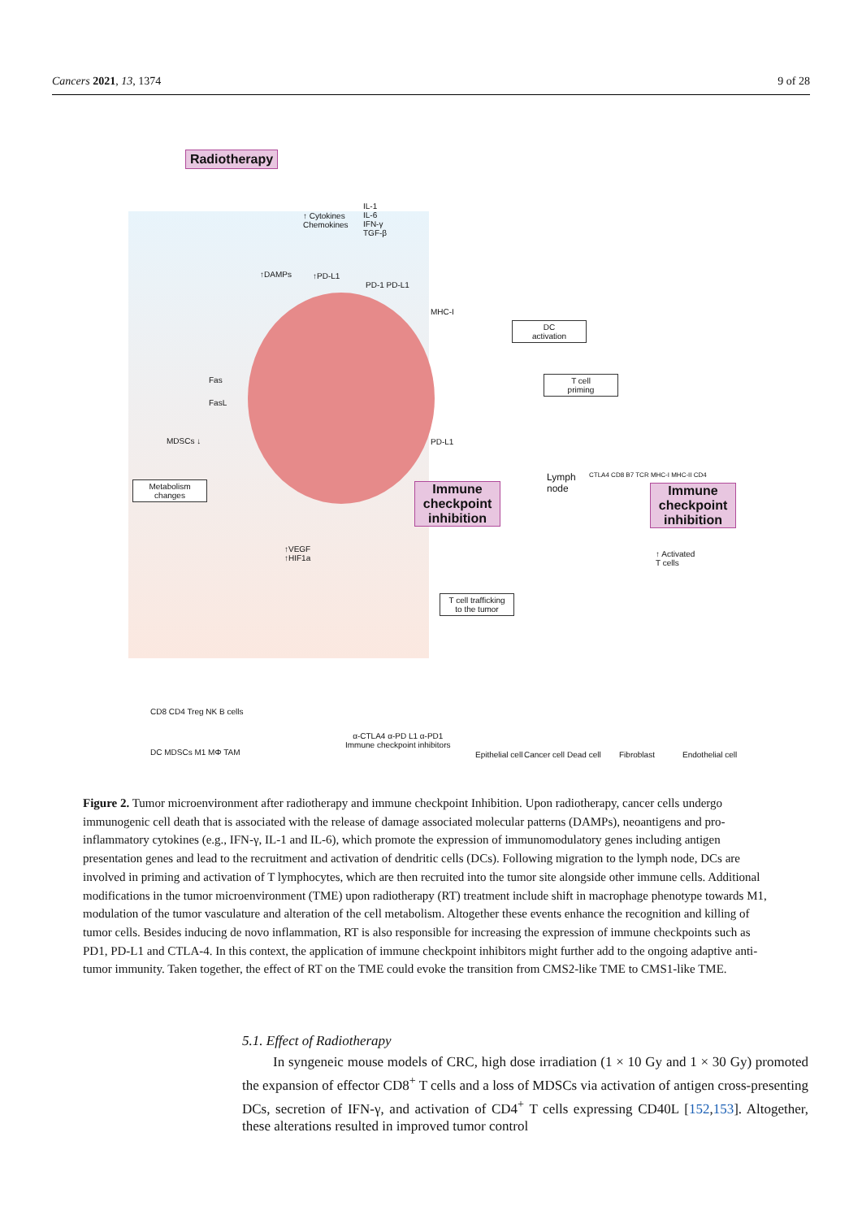Cancers 2021, 13, 1374 9 of 28
Radiotherapy
↑ Cytokines
Chemokines
IL-1
IL-6
IFN-γ
TGF-β
↑DAMPs ↑PD-L1
PD-1 PD-L1
MHC-I
DC
activation
T cell
priming
Fas
FasL
MDSCs ↓ PD-L1
Metabolism
changes
Immune checkpoint inhibition
Lymph
node
CTLA4 CD8 B7 TCR MHC-I MHC-II CD4
Immune checkpoint inhibition
↑ Activated
T cells
↑VEGF
↑HIF1a
T cell trafficking
to the tumor
CD8 CD4 Treg NK B cells
DC MDSCs M1 MΦ TAM
α-CTLA4 α-PD L1 α-PD1
Immune checkpoint inhibitors
Epithelial cell Cancer cell Dead cell Fibroblast Endothelial cell
Figure 2. Tumor microenvironment after radiotherapy and immune checkpoint Inhibition. Upon radiotherapy, cancer cells undergo immunogenic cell death that is associated with the release of damage associated molecular patterns (DAMPs), neoantigens and pro-inflammatory cytokines (e.g., IFN-γ, IL-1 and IL-6), which promote the expression of immunomodulatory genes including antigen presentation genes and lead to the recruitment and activation of dendritic cells (DCs). Following migration to the lymph node, DCs are involved in priming and activation of T lymphocytes, which are then recruited into the tumor site alongside other immune cells. Additional modifications in the tumor microenvironment (TME) upon radiotherapy (RT) treatment include shift in macrophage phenotype towards M1, modulation of the tumor vasculature and alteration of the cell metabolism. Altogether these events enhance the recognition and killing of tumor cells. Besides inducing de novo inflammation, RT is also responsible for increasing the expression of immune checkpoints such as PD1, PD-L1 and CTLA-4. In this context, the application of immune checkpoint inhibitors might further add to the ongoing adaptive anti-tumor immunity. Taken together, the effect of RT on the TME could evoke the transition from CMS2-like TME to CMS1-like TME.
5.1. Effect of Radiotherapy
In syngeneic mouse models of CRC, high dose irradiation (1 × 10 Gy and 1 × 30 Gy) promoted the expansion of effector CD8<sup>+</sup> T cells and a loss of MDSCs via activation of antigen cross-presenting DCs, secretion of IFN-γ, and activation of CD4<sup>+</sup> T cells expressing CD40L [152,153]. Altogether, these alterations resulted in improved tumor control